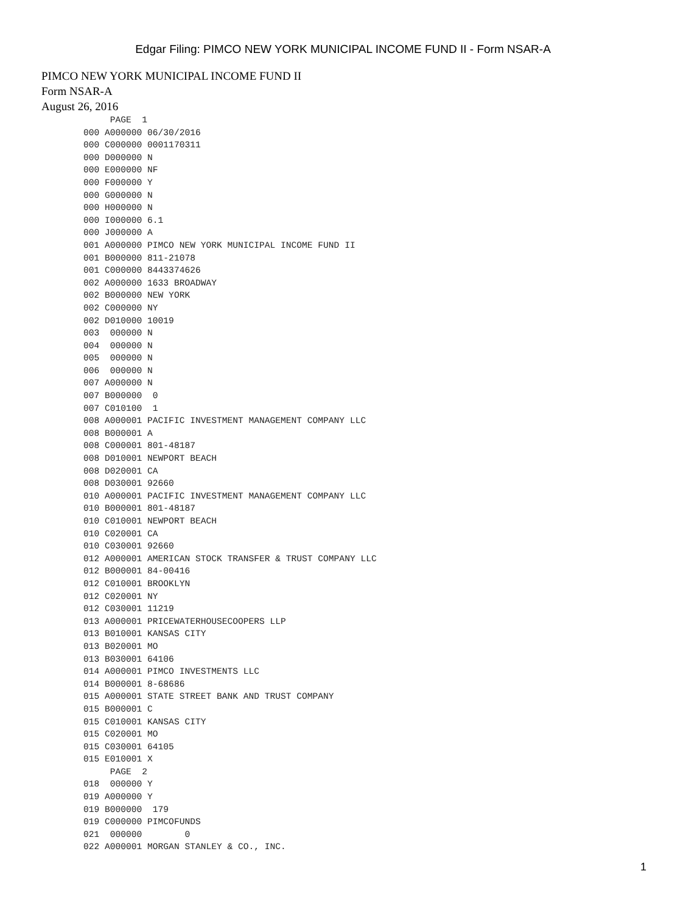Edgar Filing: PIMCO NEW YORK MUNICIPAL INCOME FUND II - Form NSAR-A
PIMCO NEW YORK MUNICIPAL INCOME FUND II
Form NSAR-A
August 26, 2016
     PAGE  1
000 A000000 06/30/2016
000 C000000 0001170311
000 D000000 N
000 E000000 NF
000 F000000 Y
000 G000000 N
000 H000000 N
000 I000000 6.1
000 J000000 A
001 A000000 PIMCO NEW YORK MUNICIPAL INCOME FUND II
001 B000000 811-21078
001 C000000 8443374626
002 A000000 1633 BROADWAY
002 B000000 NEW YORK
002 C000000 NY
002 D010000 10019
003  000000 N
004  000000 N
005  000000 N
006  000000 N
007 A000000 N
007 B000000  0
007 C010100  1
008 A000001 PACIFIC INVESTMENT MANAGEMENT COMPANY LLC
008 B000001 A
008 C000001 801-48187
008 D010001 NEWPORT BEACH
008 D020001 CA
008 D030001 92660
010 A000001 PACIFIC INVESTMENT MANAGEMENT COMPANY LLC
010 B000001 801-48187
010 C010001 NEWPORT BEACH
010 C020001 CA
010 C030001 92660
012 A000001 AMERICAN STOCK TRANSFER & TRUST COMPANY LLC
012 B000001 84-00416
012 C010001 BROOKLYN
012 C020001 NY
012 C030001 11219
013 A000001 PRICEWATERHOUSECOOPERS LLP
013 B010001 KANSAS CITY
013 B020001 MO
013 B030001 64106
014 A000001 PIMCO INVESTMENTS LLC
014 B000001 8-68686
015 A000001 STATE STREET BANK AND TRUST COMPANY
015 B000001 C
015 C010001 KANSAS CITY
015 C020001 MO
015 C030001 64105
015 E010001 X
     PAGE  2
018  000000 Y
019 A000000 Y
019 B000000  179
019 C000000 PIMCOFUNDS
021  000000        0
022 A000001 MORGAN STANLEY & CO., INC.
1